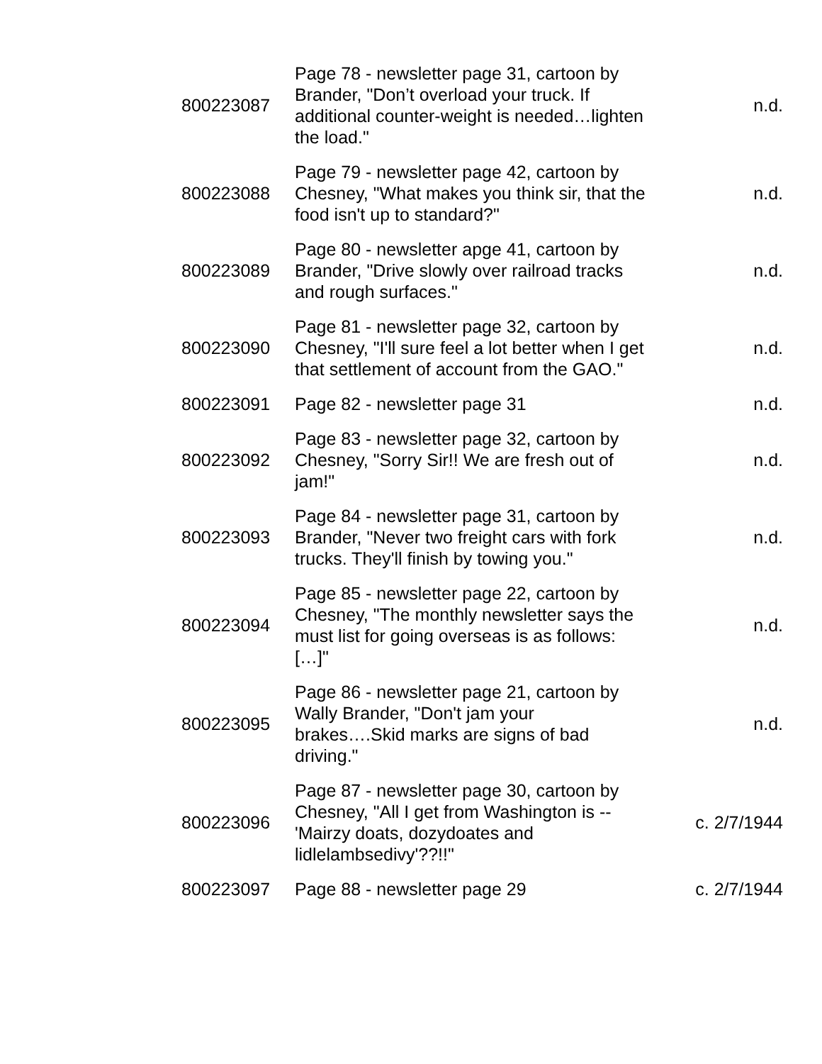| 800223087 | Page 78 - newsletter page 31, cartoon by Brander, "Don’t overload your truck. If additional counter-weight is needed…lighten the load." | n.d. |
| 800223088 | Page 79 - newsletter page 42, cartoon by Chesney, "What makes you think sir, that the food isn't up to standard?" | n.d. |
| 800223089 | Page 80 - newsletter apge 41, cartoon by Brander, "Drive slowly over railroad tracks and rough surfaces." | n.d. |
| 800223090 | Page 81 - newsletter page 32, cartoon by Chesney, "I'll sure feel a lot better when I get that settlement of account from the GAO." | n.d. |
| 800223091 | Page 82 - newsletter page 31 | n.d. |
| 800223092 | Page 83 - newsletter page 32, cartoon by Chesney, "Sorry Sir!! We are fresh out of jam!" | n.d. |
| 800223093 | Page 84 - newsletter page 31, cartoon by Brander, "Never two freight cars with fork trucks. They'll finish by towing you." | n.d. |
| 800223094 | Page 85 - newsletter page 22, cartoon by Chesney, "The monthly newsletter says the must list for going overseas is as follows: […]" | n.d. |
| 800223095 | Page 86 - newsletter page 21, cartoon by Wally Brander, "Don't jam your brakes….Skid marks are signs of bad driving." | n.d. |
| 800223096 | Page 87 - newsletter page 30, cartoon by Chesney, "All I get from Washington is -- 'Mairzy doats, dozydoates and lidlelambsedivy'??!!" | c. 2/7/1944 |
| 800223097 | Page 88 - newsletter page 29 | c. 2/7/1944 |